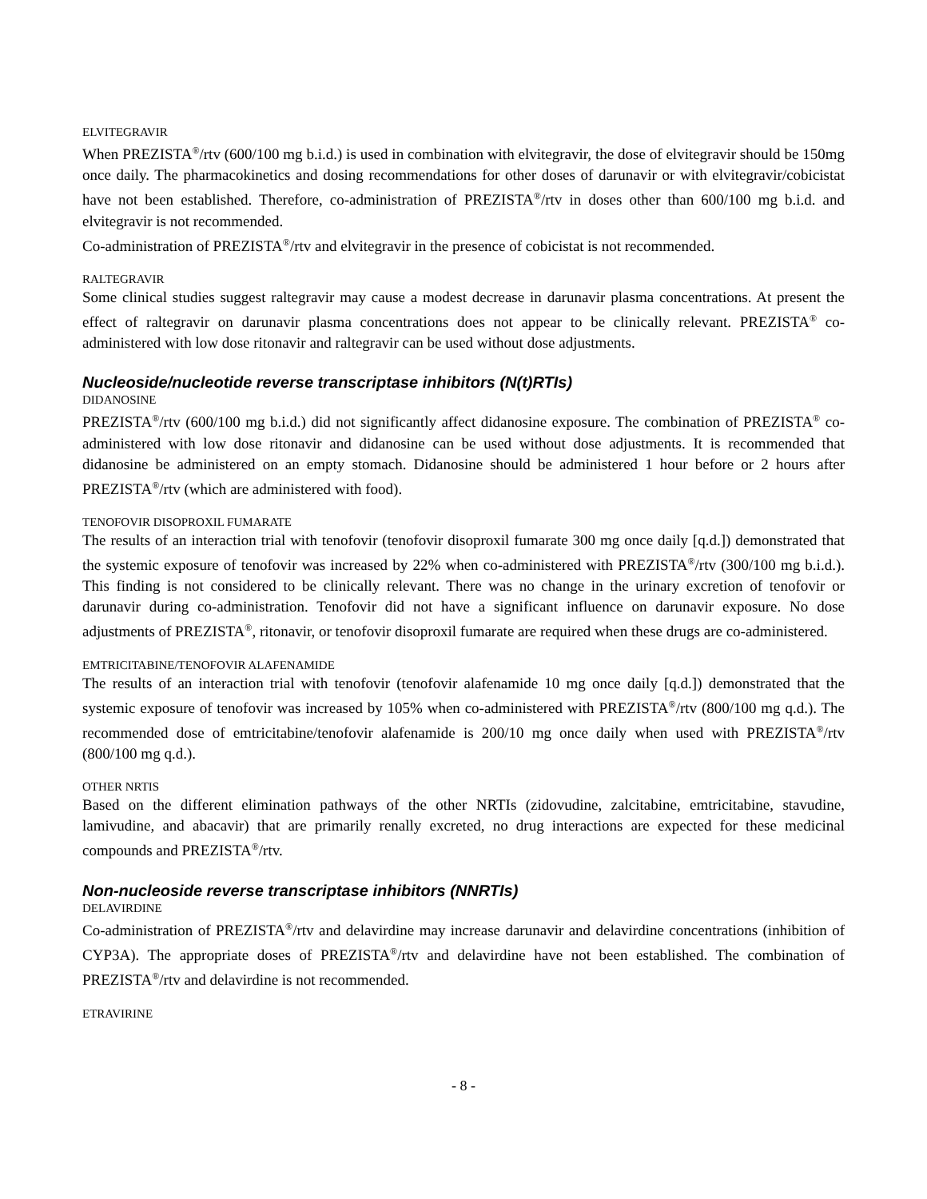ELVITEGRAVIR
When PREZISTA<sup>®</sup>/rtv (600/100 mg b.i.d.) is used in combination with elvitegravir, the dose of elvitegravir should be 150mg once daily. The pharmacokinetics and dosing recommendations for other doses of darunavir or with elvitegravir/cobicistat have not been established. Therefore, co-administration of PREZISTA<sup>®</sup>/rtv in doses other than 600/100 mg b.i.d. and elvitegravir is not recommended.
Co-administration of PREZISTA<sup>®</sup>/rtv and elvitegravir in the presence of cobicistat is not recommended.
RALTEGRAVIR
Some clinical studies suggest raltegravir may cause a modest decrease in darunavir plasma concentrations. At present the effect of raltegravir on darunavir plasma concentrations does not appear to be clinically relevant. PREZISTA<sup>®</sup> co-administered with low dose ritonavir and raltegravir can be used without dose adjustments.
Nucleoside/nucleotide reverse transcriptase inhibitors (N(t)RTIs)
DIDANOSINE
PREZISTA<sup>®</sup>/rtv (600/100 mg b.i.d.) did not significantly affect didanosine exposure. The combination of PREZISTA<sup>®</sup> co-administered with low dose ritonavir and didanosine can be used without dose adjustments. It is recommended that didanosine be administered on an empty stomach. Didanosine should be administered 1 hour before or 2 hours after PREZISTA<sup>®</sup>/rtv (which are administered with food).
TENOFOVIR DISOPROXIL FUMARATE
The results of an interaction trial with tenofovir (tenofovir disoproxil fumarate 300 mg once daily [q.d.]) demonstrated that the systemic exposure of tenofovir was increased by 22% when co-administered with PREZISTA<sup>®</sup>/rtv (300/100 mg b.i.d.). This finding is not considered to be clinically relevant. There was no change in the urinary excretion of tenofovir or darunavir during co-administration. Tenofovir did not have a significant influence on darunavir exposure. No dose adjustments of PREZISTA<sup>®</sup>, ritonavir, or tenofovir disoproxil fumarate are required when these drugs are co-administered.
EMTRICITABINE/TENOFOVIR ALAFENAMIDE
The results of an interaction trial with tenofovir (tenofovir alafenamide 10 mg once daily [q.d.]) demonstrated that the systemic exposure of tenofovir was increased by 105% when co-administered with PREZISTA<sup>®</sup>/rtv (800/100 mg q.d.). The recommended dose of emtricitabine/tenofovir alafenamide is 200/10 mg once daily when used with PREZISTA<sup>®</sup>/rtv (800/100 mg q.d.).
OTHER NRTIS
Based on the different elimination pathways of the other NRTIs (zidovudine, zalcitabine, emtricitabine, stavudine, lamivudine, and abacavir) that are primarily renally excreted, no drug interactions are expected for these medicinal compounds and PREZISTA<sup>®</sup>/rtv.
Non-nucleoside reverse transcriptase inhibitors (NNRTIs)
DELAVIRDINE
Co-administration of PREZISTA<sup>®</sup>/rtv and delavirdine may increase darunavir and delavirdine concentrations (inhibition of CYP3A). The appropriate doses of PREZISTA<sup>®</sup>/rtv and delavirdine have not been established. The combination of PREZISTA<sup>®</sup>/rtv and delavirdine is not recommended.
ETRAVIRINE
- 8 -